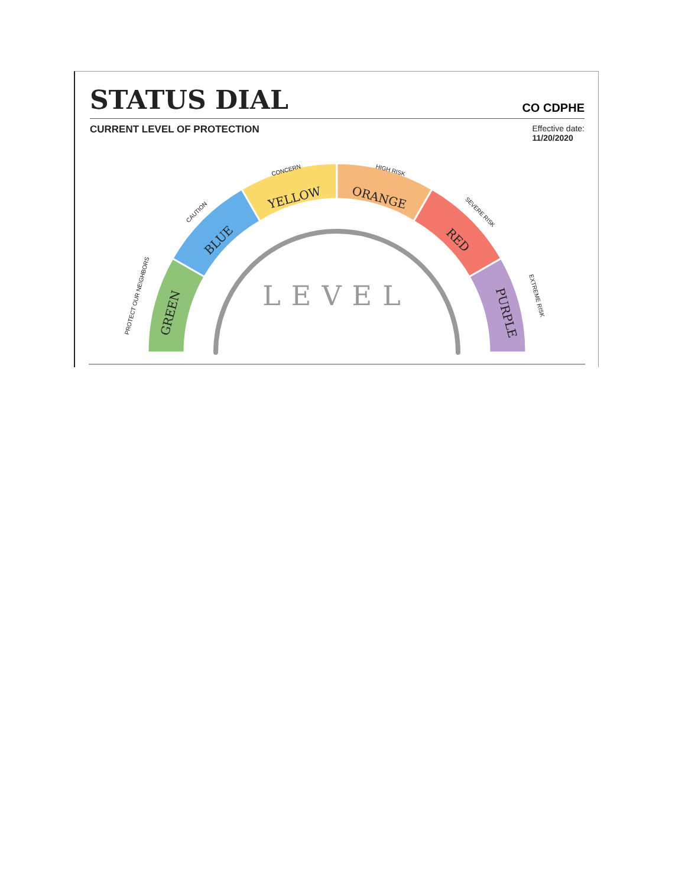STATUS DIAL
CO CDPHE
CURRENT LEVEL OF PROTECTION
Effective date:
11/20/2020
GREEN
BLUE
YELLOW
ORANGE
RED
PURPLE
LEVEL
PROTECT OUR NEIGHBORS
CAUTION
CONCERN
HIGH RISK
SEVERE RISK
EXTREME RISK